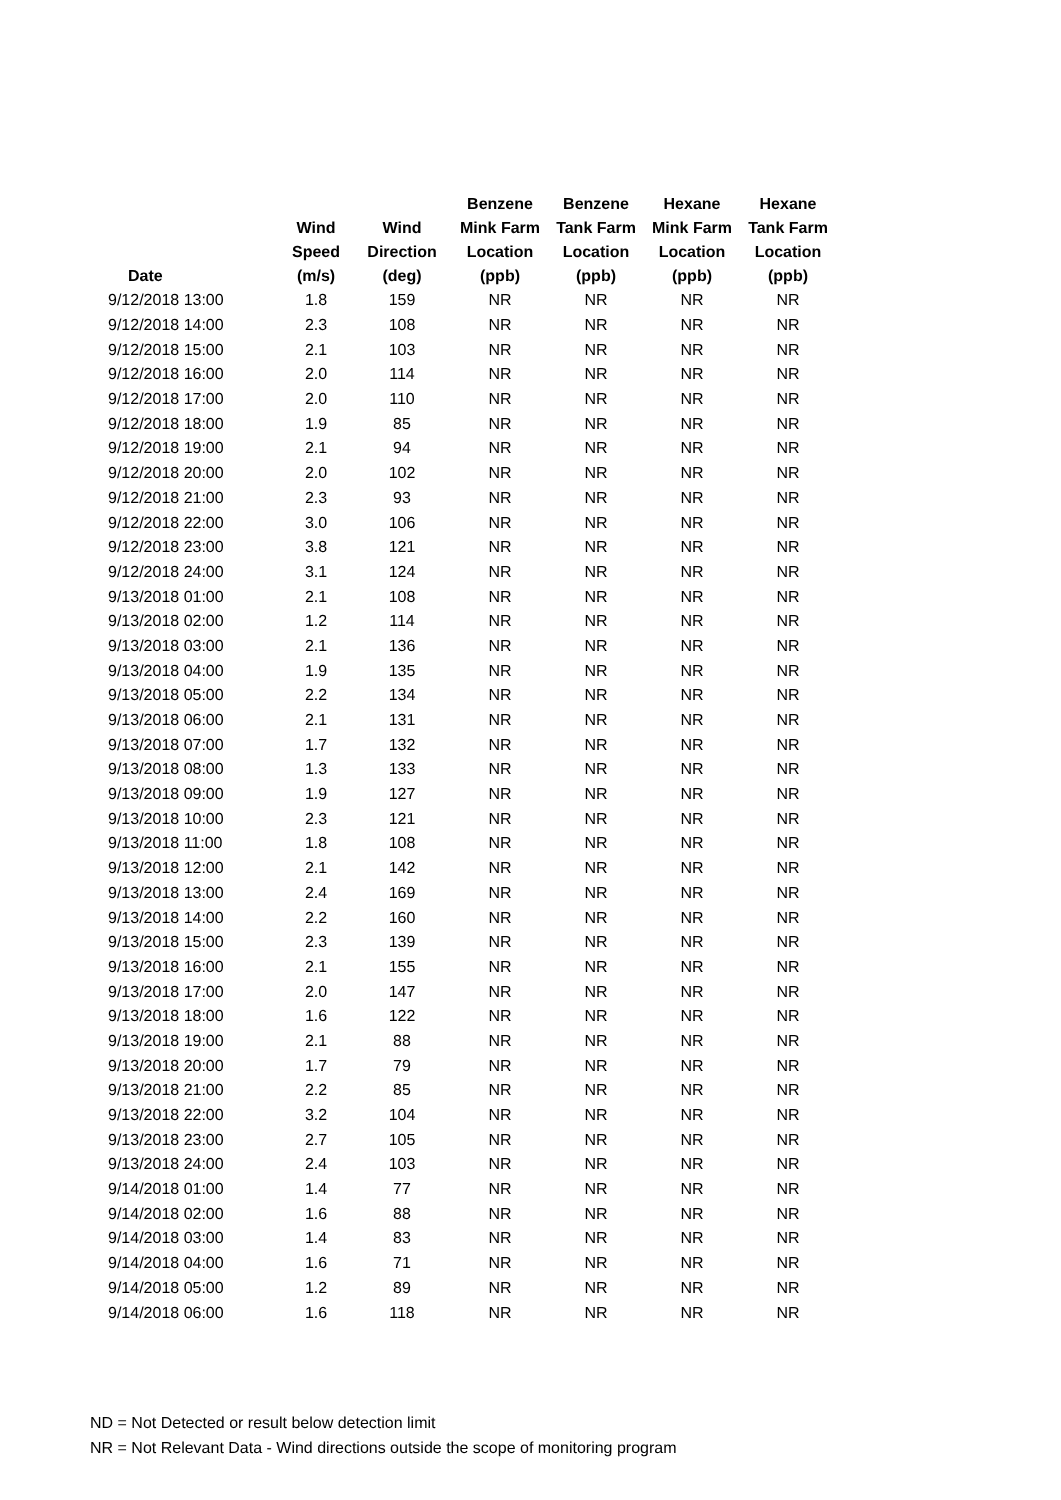| Date | Wind Speed (m/s) | Wind Direction (deg) | Benzene Mink Farm Location (ppb) | Benzene Tank Farm Location (ppb) | Hexane Mink Farm Location (ppb) | Hexane Tank Farm Location (ppb) |
| --- | --- | --- | --- | --- | --- | --- |
| 9/12/2018 13:00 | 1.8 | 159 | NR | NR | NR | NR |
| 9/12/2018 14:00 | 2.3 | 108 | NR | NR | NR | NR |
| 9/12/2018 15:00 | 2.1 | 103 | NR | NR | NR | NR |
| 9/12/2018 16:00 | 2.0 | 114 | NR | NR | NR | NR |
| 9/12/2018 17:00 | 2.0 | 110 | NR | NR | NR | NR |
| 9/12/2018 18:00 | 1.9 | 85 | NR | NR | NR | NR |
| 9/12/2018 19:00 | 2.1 | 94 | NR | NR | NR | NR |
| 9/12/2018 20:00 | 2.0 | 102 | NR | NR | NR | NR |
| 9/12/2018 21:00 | 2.3 | 93 | NR | NR | NR | NR |
| 9/12/2018 22:00 | 3.0 | 106 | NR | NR | NR | NR |
| 9/12/2018 23:00 | 3.8 | 121 | NR | NR | NR | NR |
| 9/12/2018 24:00 | 3.1 | 124 | NR | NR | NR | NR |
| 9/13/2018 01:00 | 2.1 | 108 | NR | NR | NR | NR |
| 9/13/2018 02:00 | 1.2 | 114 | NR | NR | NR | NR |
| 9/13/2018 03:00 | 2.1 | 136 | NR | NR | NR | NR |
| 9/13/2018 04:00 | 1.9 | 135 | NR | NR | NR | NR |
| 9/13/2018 05:00 | 2.2 | 134 | NR | NR | NR | NR |
| 9/13/2018 06:00 | 2.1 | 131 | NR | NR | NR | NR |
| 9/13/2018 07:00 | 1.7 | 132 | NR | NR | NR | NR |
| 9/13/2018 08:00 | 1.3 | 133 | NR | NR | NR | NR |
| 9/13/2018 09:00 | 1.9 | 127 | NR | NR | NR | NR |
| 9/13/2018 10:00 | 2.3 | 121 | NR | NR | NR | NR |
| 9/13/2018 11:00 | 1.8 | 108 | NR | NR | NR | NR |
| 9/13/2018 12:00 | 2.1 | 142 | NR | NR | NR | NR |
| 9/13/2018 13:00 | 2.4 | 169 | NR | NR | NR | NR |
| 9/13/2018 14:00 | 2.2 | 160 | NR | NR | NR | NR |
| 9/13/2018 15:00 | 2.3 | 139 | NR | NR | NR | NR |
| 9/13/2018 16:00 | 2.1 | 155 | NR | NR | NR | NR |
| 9/13/2018 17:00 | 2.0 | 147 | NR | NR | NR | NR |
| 9/13/2018 18:00 | 1.6 | 122 | NR | NR | NR | NR |
| 9/13/2018 19:00 | 2.1 | 88 | NR | NR | NR | NR |
| 9/13/2018 20:00 | 1.7 | 79 | NR | NR | NR | NR |
| 9/13/2018 21:00 | 2.2 | 85 | NR | NR | NR | NR |
| 9/13/2018 22:00 | 3.2 | 104 | NR | NR | NR | NR |
| 9/13/2018 23:00 | 2.7 | 105 | NR | NR | NR | NR |
| 9/13/2018 24:00 | 2.4 | 103 | NR | NR | NR | NR |
| 9/14/2018 01:00 | 1.4 | 77 | NR | NR | NR | NR |
| 9/14/2018 02:00 | 1.6 | 88 | NR | NR | NR | NR |
| 9/14/2018 03:00 | 1.4 | 83 | NR | NR | NR | NR |
| 9/14/2018 04:00 | 1.6 | 71 | NR | NR | NR | NR |
| 9/14/2018 05:00 | 1.2 | 89 | NR | NR | NR | NR |
| 9/14/2018 06:00 | 1.6 | 118 | NR | NR | NR | NR |
ND = Not Detected or result below detection limit
NR = Not Relevant Data - Wind directions outside the scope of monitoring program